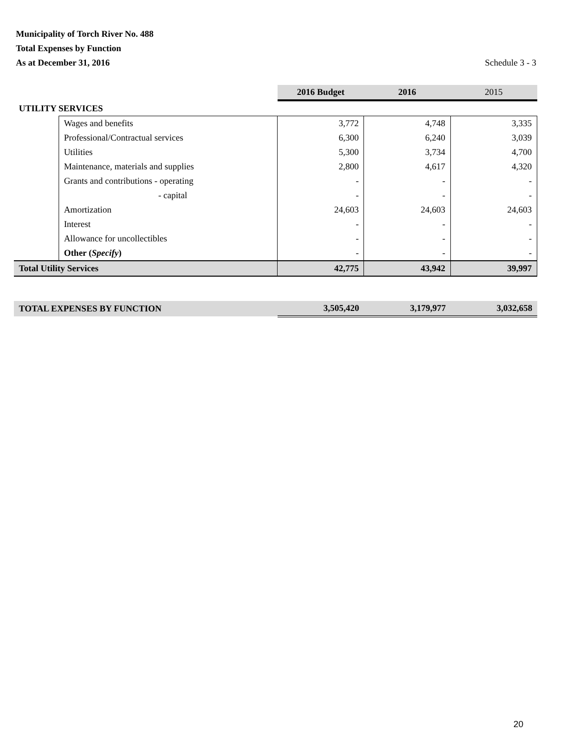Municipality of Torch River No. 488
Total Expenses by Function
As at December 31, 2016 Schedule 3 - 3
| | | 2016 Budget | 2016 | 2015 |
| --- | --- | --- | --- | --- |
| UTILITY SERVICES | | | | |
| | Wages and benefits | 3,772 | 4,748 | 3,335 |
| | Professional/Contractual services | 6,300 | 6,240 | 3,039 |
| | Utilities | 5,300 | 3,734 | 4,700 |
| | Maintenance, materials and supplies | 2,800 | 4,617 | 4,320 |
| | Grants and contributions - operating | - | - | - |
| | - capital | - | - | - |
| | Amortization | 24,603 | 24,603 | 24,603 |
| | Interest | - | - | - |
| | Allowance for uncollectibles | - | - | - |
| | Other ( Specify ) | - | - | - |
| Total Utility Services | | 42,775 | 43,942 | 39,997 |
| TOTAL EXPENSES BY FUNCTION | 3,505,420 | 3,179,977 | 3,032,658 |
20